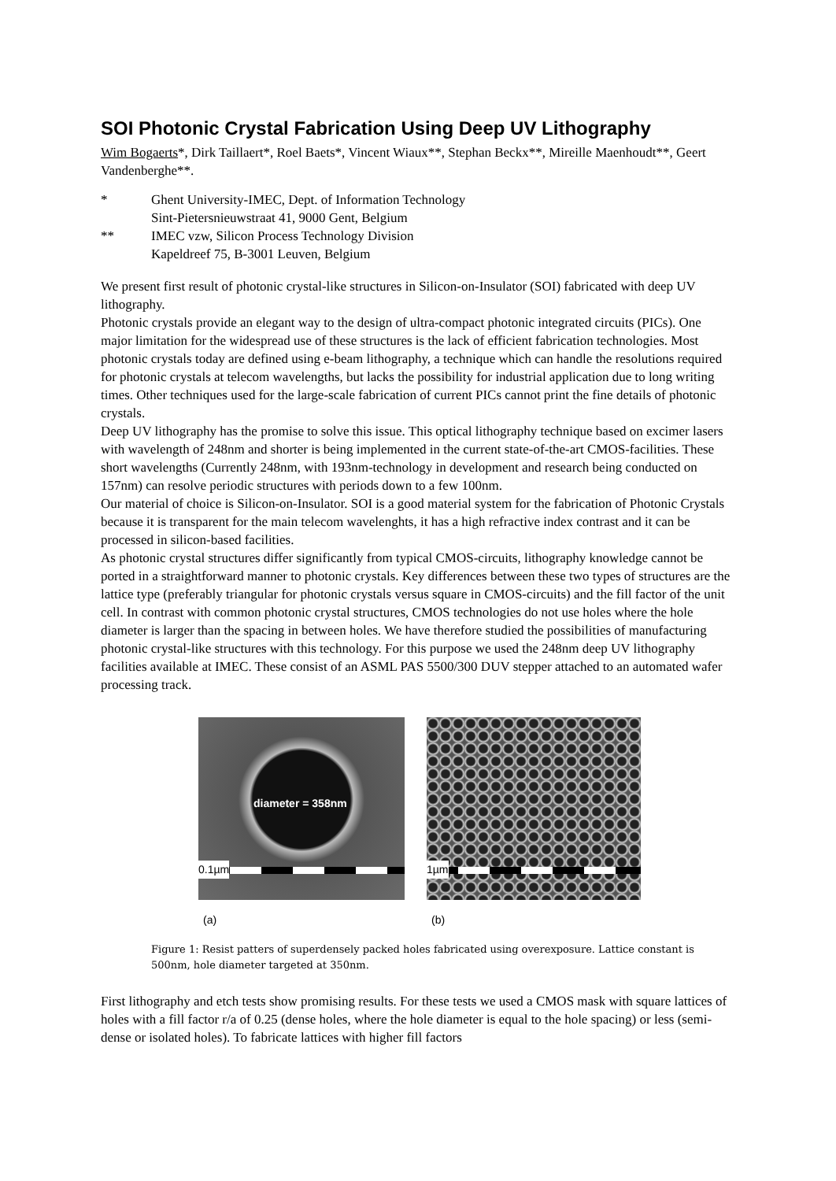SOI Photonic Crystal Fabrication Using Deep UV Lithography
Wim Bogaerts*, Dirk Taillaert*, Roel Baets*, Vincent Wiaux**, Stephan Beckx**, Mireille Maenhoudt**, Geert Vandenberghe**.
* Ghent University-IMEC, Dept. of Information Technology
Sint-Pietersnieuwstraat 41, 9000 Gent, Belgium
** IMEC vzw, Silicon Process Technology Division
Kapeldreef 75, B-3001 Leuven, Belgium
We present first result of photonic crystal-like structures in Silicon-on-Insulator (SOI) fabricated with deep UV lithography.
Photonic crystals provide an elegant way to the design of ultra-compact photonic integrated circuits (PICs). One major limitation for the widespread use of these structures is the lack of efficient fabrication technologies. Most photonic crystals today are defined using e-beam lithography, a technique which can handle the resolutions required for photonic crystals at telecom wavelengths, but lacks the possibility for industrial application due to long writing times. Other techniques used for the large-scale fabrication of current PICs cannot print the fine details of photonic crystals.
Deep UV lithography has the promise to solve this issue. This optical lithography technique based on excimer lasers with wavelength of 248nm and shorter is being implemented in the current state-of-the-art CMOS-facilities. These short wavelengths (Currently 248nm, with 193nm-technology in development and research being conducted on 157nm) can resolve periodic structures with periods down to a few 100nm.
Our material of choice is Silicon-on-Insulator. SOI is a good material system for the fabrication of Photonic Crystals because it is transparent for the main telecom wavelenghts, it has a high refractive index contrast and it can be processed in silicon-based facilities.
As photonic crystal structures differ significantly from typical CMOS-circuits, lithography knowledge cannot be ported in a straightforward manner to photonic crystals. Key differences between these two types of structures are the lattice type (preferably triangular for photonic crystals versus square in CMOS-circuits) and the fill factor of the unit cell. In contrast with common photonic crystal structures, CMOS technologies do not use holes where the hole diameter is larger than the spacing in between holes. We have therefore studied the possibilities of manufacturing photonic crystal-like structures with this technology. For this purpose we used the 248nm deep UV lithography facilities available at IMEC. These consist of an ASML PAS 5500/300 DUV stepper attached to an automated wafer processing track.
diameter = 358nm
0.1µm
1µm
(a) (b)
Figure 1: Resist patters of superdensely packed holes fabricated using overexposure. Lattice constant is 500nm, hole diameter targeted at 350nm.
First lithography and etch tests show promising results. For these tests we used a CMOS mask with square lattices of holes with a fill factor r/a of 0.25 (dense holes, where the hole diameter is equal to the hole spacing) or less (semi-dense or isolated holes). To fabricate lattices with higher fill factors